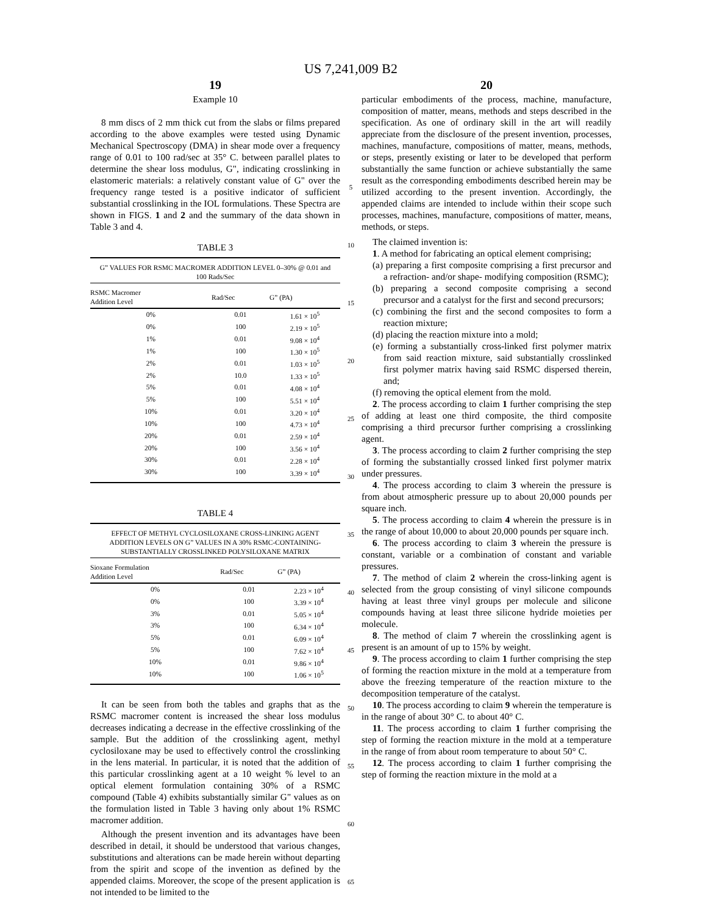US 7,241,009 B2
19
Example 10
8 mm discs of 2 mm thick cut from the slabs or films prepared according to the above examples were tested using Dynamic Mechanical Spectroscopy (DMA) in shear mode over a frequency range of 0.01 to 100 rad/sec at 35° C. between parallel plates to determine the shear loss modulus, G", indicating crosslinking in elastomeric materials: a relatively constant value of G" over the frequency range tested is a positive indicator of sufficient substantial crosslinking in the IOL formulations. These Spectra are shown in FIGS. 1 and 2 and the summary of the data shown in Table 3 and 4.
TABLE 3
| G” VALUES FOR RSMC MACROMER ADDITION LEVEL 0–30% @ 0.01 and 100 Rads/Sec | | |
| RSMC Macromer Addition Level | Rad/Sec | G” (PA) |
| 0% | 0.01 | 1.61 × 10<sup>5</sup> |
| 0% | 100 | 2.19 × 10<sup>5</sup> |
| 1% | 0.01 | 9.08 × 10<sup>4</sup> |
| 1% | 100 | 1.30 × 10<sup>5</sup> |
| 2% | 0.01 | 1.03 × 10<sup>5</sup> |
| 2% | 10.0 | 1.33 × 10<sup>5</sup> |
| 5% | 0.01 | 4.08 × 10<sup>4</sup> |
| 5% | 100 | 5.51 × 10<sup>4</sup> |
| 10% | 0.01 | 3.20 × 10<sup>4</sup> |
| 10% | 100 | 4.73 × 10<sup>4</sup> |
| 20% | 0.01 | 2.59 × 10<sup>4</sup> |
| 20% | 100 | 3.56 × 10<sup>4</sup> |
| 30% | 0.01 | 2.28 × 10<sup>4</sup> |
| 30% | 100 | 3.39 × 10<sup>4</sup> |
TABLE 4
| EFFECT OF METHYL CYCLOSILOXANE CROSS-LINKING AGENT ADDITION LEVELS ON G” VALUES IN A 30% RSMC-CONTAINING-SUBSTANTIALLY CROSSLINKED POLYSILOXANE MATRIX | | |
| Sioxane Formulation Addition Level | Rad/Sec | G” (PA) |
| 0% | 0.01 | 2.23 × 10<sup>4</sup> |
| 0% | 100 | 3.39 × 10<sup>4</sup> |
| 3% | 0.01 | 5.05 × 10<sup>4</sup> |
| 3% | 100 | 6.34 × 10<sup>4</sup> |
| 5% | 0.01 | 6.09 × 10<sup>4</sup> |
| 5% | 100 | 7.62 × 10<sup>4</sup> |
| 10% | 0.01 | 9.86 × 10<sup>4</sup> |
| 10% | 100 | 1.06 × 10<sup>5</sup> |
It can be seen from both the tables and graphs that as the RSMC macromer content is increased the shear loss modulus decreases indicating a decrease in the effective crosslinking of the sample. But the addition of the crosslinking agent, methyl cyclosiloxane may be used to effectively control the crosslinking in the lens material. In particular, it is noted that the addition of this particular crosslinking agent at a 10 weight % level to an optical element formulation containing 30% of a RSMC compound (Table 4) exhibits substantially similar G" values as on the formulation listed in Table 3 having only about 1% RSMC macromer addition.
Although the present invention and its advantages have been described in detail, it should be understood that various changes, substitutions and alterations can be made herein without departing from the spirit and scope of the invention as defined by the appended claims. Moreover, the scope of the present application is not intended to be limited to the
5
10
15
20
25
30
35
40
45
50
55
60
65
20
particular embodiments of the process, machine, manufacture, composition of matter, means, methods and steps described in the specification. As one of ordinary skill in the art will readily appreciate from the disclosure of the present invention, processes, machines, manufacture, compositions of matter, means, methods, or steps, presently existing or later to be developed that perform substantially the same function or achieve substantially the same result as the corresponding embodiments described herein may be utilized according to the present invention. Accordingly, the appended claims are intended to include within their scope such processes, machines, manufacture, compositions of matter, means, methods, or steps.
The claimed invention is:
1. A method for fabricating an optical element comprising;
(a) preparing a first composite comprising a first precursor and a refraction- and/or shape- modifying composition (RSMC);
(b) preparing a second composite comprising a second precursor and a catalyst for the first and second precursors;
(c) combining the first and the second composites to form a reaction mixture;
(d) placing the reaction mixture into a mold;
(e) forming a substantially cross-linked first polymer matrix from said reaction mixture, said substantially crosslinked first polymer matrix having said RSMC dispersed therein, and;
(f) removing the optical element from the mold.
2. The process according to claim 1 further comprising the step of adding at least one third composite, the third composite comprising a third precursor further comprising a crosslinking agent.
3. The process according to claim 2 further comprising the step of forming the substantially crossed linked first polymer matrix under pressures.
4. The process according to claim 3 wherein the pressure is from about atmospheric pressure up to about 20,000 pounds per square inch.
5. The process according to claim 4 wherein the pressure is in the range of about 10,000 to about 20,000 pounds per square inch.
6. The process according to claim 3 wherein the pressure is constant, variable or a combination of constant and variable pressures.
7. The method of claim 2 wherein the cross-linking agent is selected from the group consisting of vinyl silicone compounds having at least three vinyl groups per molecule and silicone compounds having at least three silicone hydride moieties per molecule.
8. The method of claim 7 wherein the crosslinking agent is present is an amount of up to 15% by weight.
9. The process according to claim 1 further comprising the step of forming the reaction mixture in the mold at a temperature from above the freezing temperature of the reaction mixture to the decomposition temperature of the catalyst.
10. The process according to claim 9 wherein the temperature is in the range of about 30° C. to about 40° C.
11. The process according to claim 1 further comprising the step of forming the reaction mixture in the mold at a temperature in the range of from about room temperature to about 50° C.
12. The process according to claim 1 further comprising the step of forming the reaction mixture in the mold at a